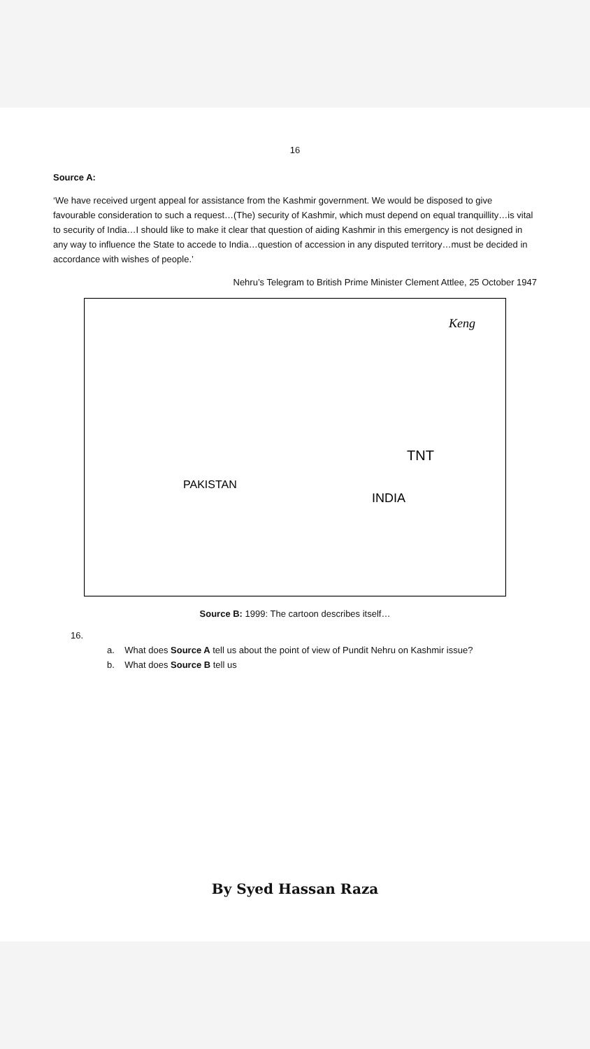16
Source A:
‘We have received urgent appeal for assistance from the Kashmir government. We would be disposed to give favourable consideration to such a request…(The) security of Kashmir, which must depend on equal tranquillity…is vital to security of India…I should like to make it clear that question of aiding Kashmir in this emergency is not designed in any way to influence the State to accede to India…question of accession in any disputed territory…must be decided in accordance with wishes of people.’
Nehru’s Telegram to British Prime Minister Clement Attlee, 25 October 1947
PAKISTAN
INDIA
TNT
Keng
Source B: 1999: The cartoon describes itself…
16.
a. What does Source A tell us about the point of view of Pundit Nehru on Kashmir issue?
b. What does Source B tell us
By Syed Hassan Raza